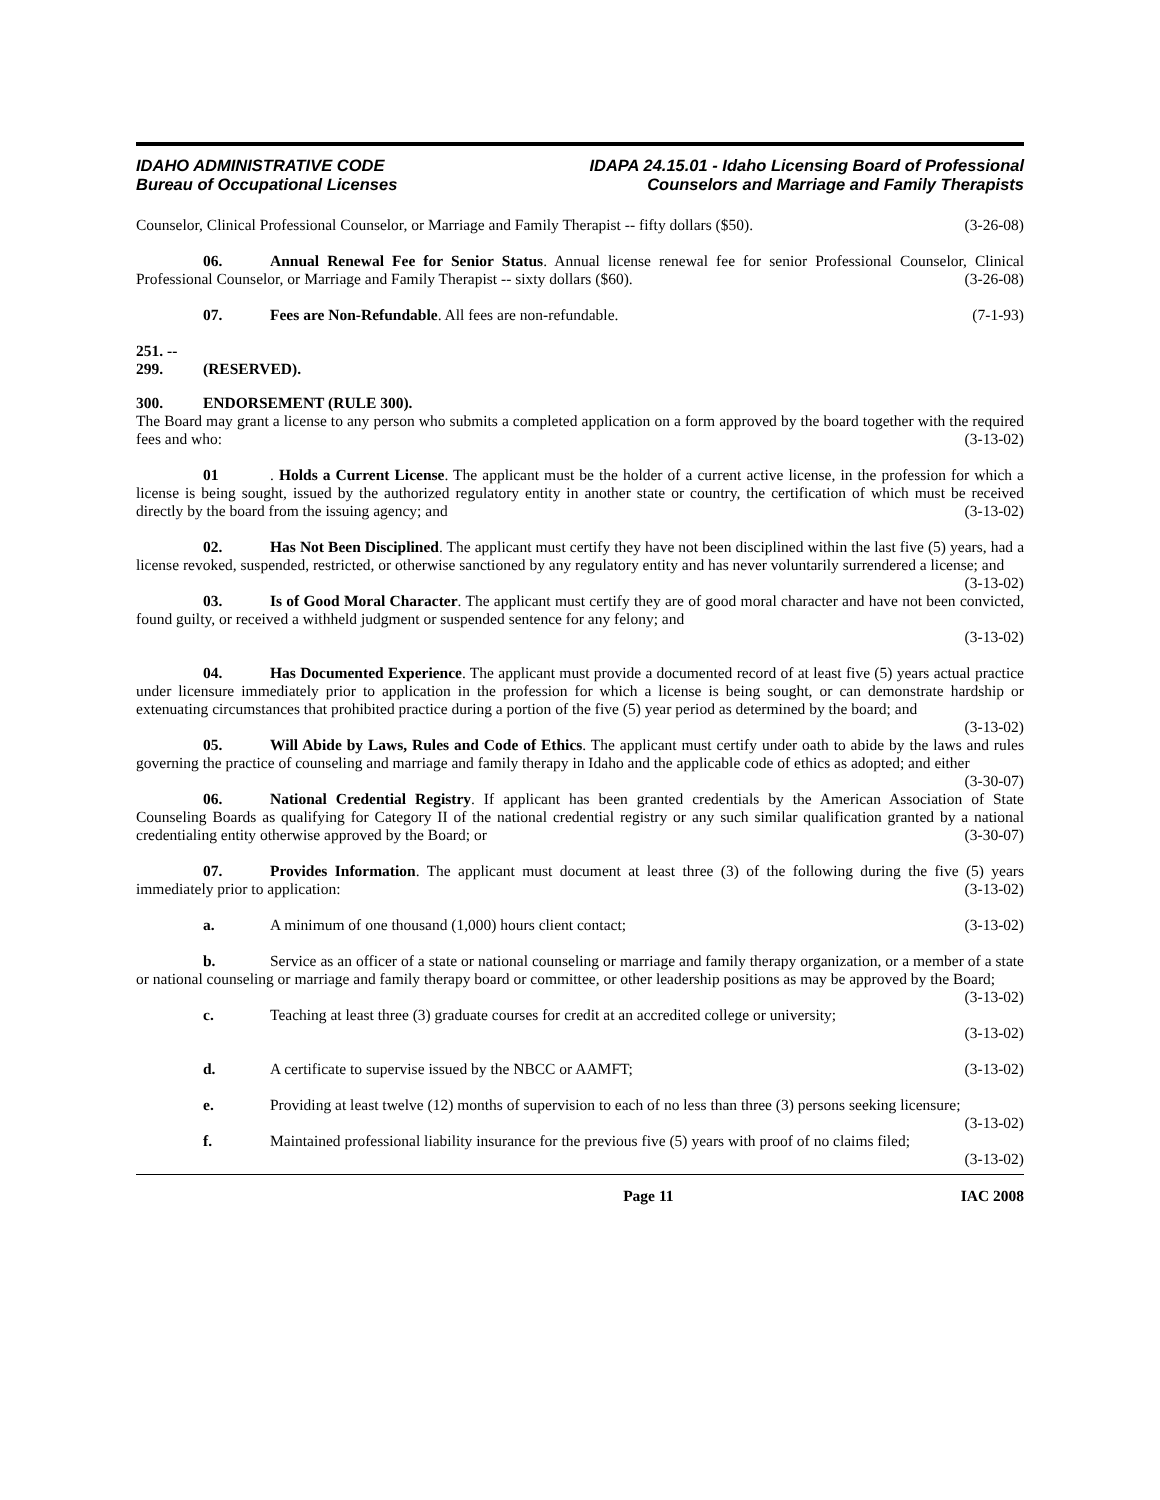IDAHO ADMINISTRATIVE CODE
Bureau of Occupational Licenses
IDAPA 24.15.01 - Idaho Licensing Board of Professional
Counselors and Marriage and Family Therapists
Counselor, Clinical Professional Counselor, or Marriage and Family Therapist -- fifty dollars ($50). (3-26-08)
06. Annual Renewal Fee for Senior Status. Annual license renewal fee for senior Professional Counselor, Clinical Professional Counselor, or Marriage and Family Therapist -- sixty dollars ($60). (3-26-08)
07. Fees are Non-Refundable. All fees are non-refundable. (7-1-93)
251. -- 299. (RESERVED).
300. ENDORSEMENT (RULE 300).
The Board may grant a license to any person who submits a completed application on a form approved by the board together with the required fees and who: (3-13-02)
01. Holds a Current License. The applicant must be the holder of a current active license, in the profession for which a license is being sought, issued by the authorized regulatory entity in another state or country, the certification of which must be received directly by the board from the issuing agency; and (3-13-02)
02. Has Not Been Disciplined. The applicant must certify they have not been disciplined within the last five (5) years, had a license revoked, suspended, restricted, or otherwise sanctioned by any regulatory entity and has never voluntarily surrendered a license; and (3-13-02)
03. Is of Good Moral Character. The applicant must certify they are of good moral character and have not been convicted, found guilty, or received a withheld judgment or suspended sentence for any felony; and
(3-13-02)
04. Has Documented Experience. The applicant must provide a documented record of at least five (5) years actual practice under licensure immediately prior to application in the profession for which a license is being sought, or can demonstrate hardship or extenuating circumstances that prohibited practice during a portion of the five (5) year period as determined by the board; and (3-13-02)
05. Will Abide by Laws, Rules and Code of Ethics. The applicant must certify under oath to abide by the laws and rules governing the practice of counseling and marriage and family therapy in Idaho and the applicable code of ethics as adopted; and either (3-30-07)
06. National Credential Registry. If applicant has been granted credentials by the American Association of State Counseling Boards as qualifying for Category II of the national credential registry or any such similar qualification granted by a national credentialing entity otherwise approved by the Board; or (3-30-07)
07. Provides Information. The applicant must document at least three (3) of the following during the five (5) years immediately prior to application: (3-13-02)
a. A minimum of one thousand (1,000) hours client contact; (3-13-02)
b. Service as an officer of a state or national counseling or marriage and family therapy organization, or a member of a state or national counseling or marriage and family therapy board or committee, or other leadership positions as may be approved by the Board; (3-13-02)
c. Teaching at least three (3) graduate courses for credit at an accredited college or university;
(3-13-02)
d. A certificate to supervise issued by the NBCC or AAMFT; (3-13-02)
e. Providing at least twelve (12) months of supervision to each of no less than three (3) persons seeking licensure; (3-13-02)
f. Maintained professional liability insurance for the previous five (5) years with proof of no claims filed; (3-13-02)
Page 11 IAC 2008